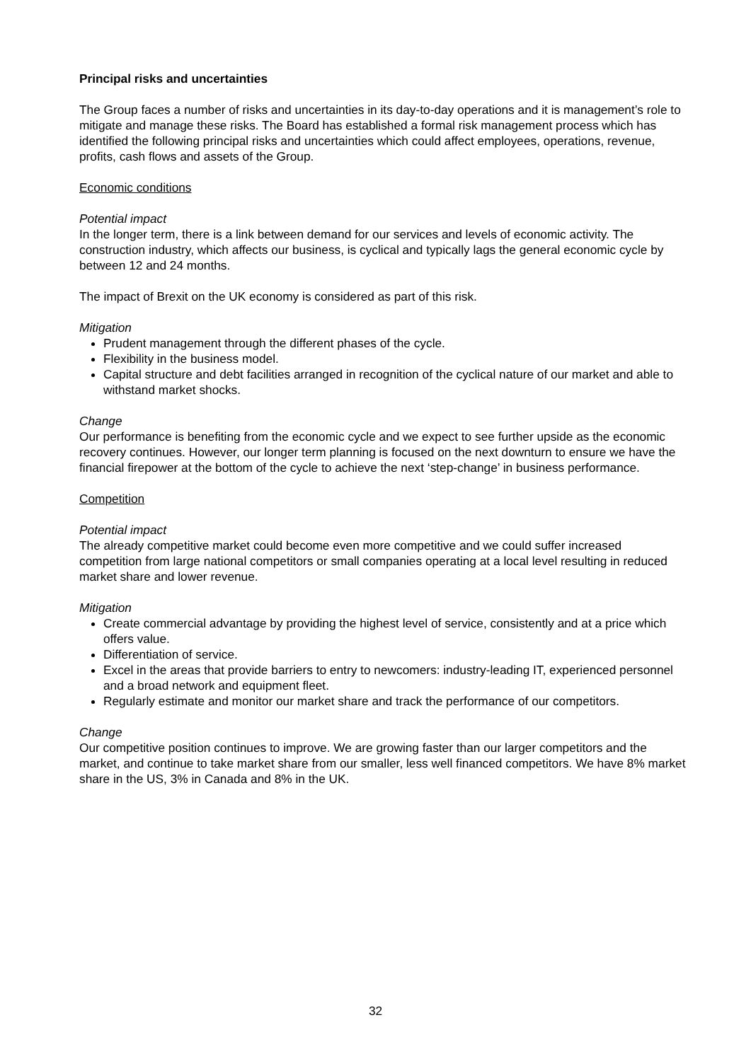Principal risks and uncertainties
The Group faces a number of risks and uncertainties in its day-to-day operations and it is management’s role to mitigate and manage these risks. The Board has established a formal risk management process which has identified the following principal risks and uncertainties which could affect employees, operations, revenue, profits, cash flows and assets of the Group.
Economic conditions
Potential impact
In the longer term, there is a link between demand for our services and levels of economic activity. The construction industry, which affects our business, is cyclical and typically lags the general economic cycle by between 12 and 24 months.
The impact of Brexit on the UK economy is considered as part of this risk.
Mitigation
Prudent management through the different phases of the cycle.
Flexibility in the business model.
Capital structure and debt facilities arranged in recognition of the cyclical nature of our market and able to withstand market shocks.
Change
Our performance is benefiting from the economic cycle and we expect to see further upside as the economic recovery continues. However, our longer term planning is focused on the next downturn to ensure we have the financial firepower at the bottom of the cycle to achieve the next ‘step-change’ in business performance.
Competition
Potential impact
The already competitive market could become even more competitive and we could suffer increased competition from large national competitors or small companies operating at a local level resulting in reduced market share and lower revenue.
Mitigation
Create commercial advantage by providing the highest level of service, consistently and at a price which offers value.
Differentiation of service.
Excel in the areas that provide barriers to entry to newcomers: industry-leading IT, experienced personnel and a broad network and equipment fleet.
Regularly estimate and monitor our market share and track the performance of our competitors.
Change
Our competitive position continues to improve. We are growing faster than our larger competitors and the market, and continue to take market share from our smaller, less well financed competitors. We have 8% market share in the US, 3% in Canada and 8% in the UK.
32